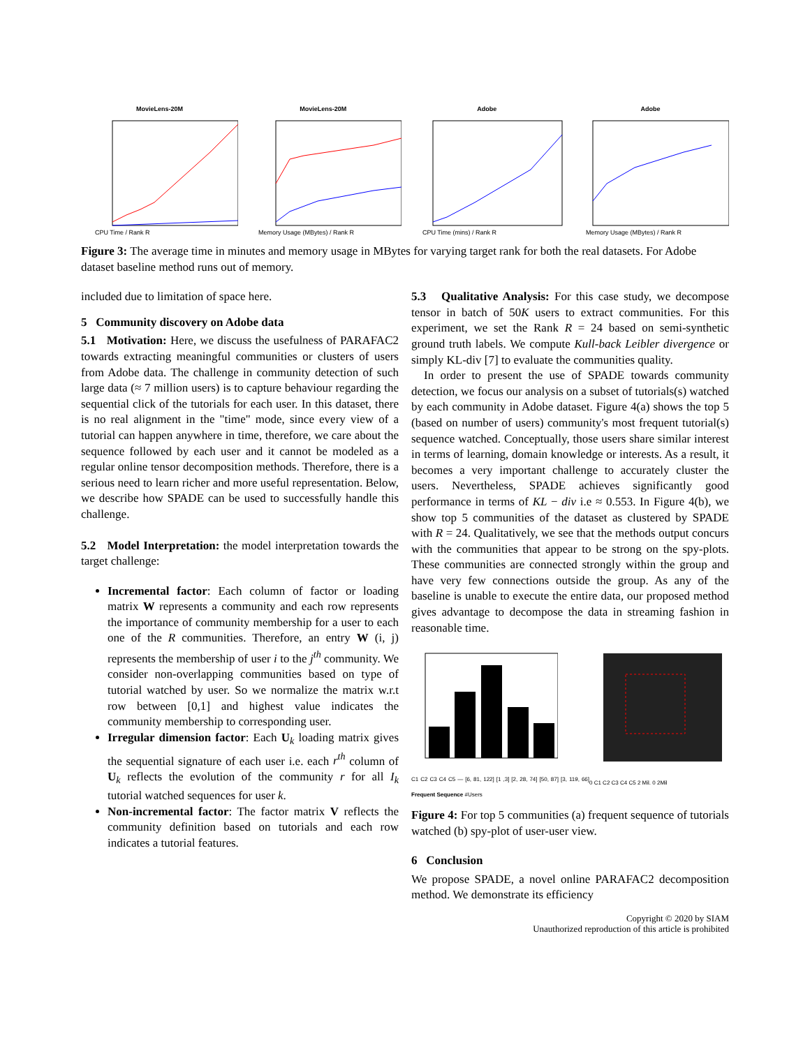MovieLens-20M
CPU Time / Rank R
MovieLens-20M
Memory Usage (MBytes) / Rank R
Adobe
CPU Time (mins) / Rank R
Adobe
Memory Usage (MBytes) / Rank R
Figure 3: The average time in minutes and memory usage in MBytes for varying target rank for both the real datasets. For Adobe dataset baseline method runs out of memory.
included due to limitation of space here.
5 Community discovery on Adobe data
5.1 Motivation: Here, we discuss the usefulness of PARAFAC2 towards extracting meaningful communities or clusters of users from Adobe data. The challenge in community detection of such large data (≈ 7 million users) is to capture behaviour regarding the sequential click of the tutorials for each user. In this dataset, there is no real alignment in the "time" mode, since every view of a tutorial can happen anywhere in time, therefore, we care about the sequence followed by each user and it cannot be modeled as a regular online tensor decomposition methods. Therefore, there is a serious need to learn richer and more useful representation. Below, we describe how SPADE can be used to successfully handle this challenge.
5.2 Model Interpretation: the model interpretation towards the target challenge:
Incremental factor: Each column of factor or loading matrix W represents a community and each row represents the importance of community membership for a user to each one of the R communities. Therefore, an entry W (i, j) represents the membership of user i to the j<sup>th</sup> community. We consider non-overlapping communities based on type of tutorial watched by user. So we normalize the matrix w.r.t row between [0,1] and highest value indicates the community membership to corresponding user.
Irregular dimension factor: Each U<sub>k</sub> loading matrix gives the sequential signature of each user i.e. each r<sup>th</sup> column of U<sub>k</sub> reflects the evolution of the community r for all I<sub>k</sub> tutorial watched sequences for user k.
Non-incremental factor: The factor matrix V reflects the community definition based on tutorials and each row indicates a tutorial features.
5.3 Qualitative Analysis: For this case study, we decompose tensor in batch of 50K users to extract communities. For this experiment, we set the Rank R = 24 based on semi-synthetic ground truth labels. We compute Kull-back Leibler divergence or simply KL-div [7] to evaluate the communities quality.
In order to present the use of SPADE towards community detection, we focus our analysis on a subset of tutorials(s) watched by each community in Adobe dataset. Figure 4(a) shows the top 5 (based on number of users) community's most frequent tutorial(s) sequence watched. Conceptually, those users share similar interest in terms of learning, domain knowledge or interests. As a result, it becomes a very important challenge to accurately cluster the users. Nevertheless, SPADE achieves significantly good performance in terms of KL − div i.e ≈ 0.553. In Figure 4(b), we show top 5 communities of the dataset as clustered by SPADE with R = 24. Qualitatively, we see that the methods output concurs with the communities that appear to be strong on the spy-plots. These communities are connected strongly within the group and have very few connections outside the group. As any of the baseline is unable to execute the entire data, our proposed method gives advantage to decompose the data in streaming fashion in reasonable time.
C1 C2 C3 C4 C5 — [6, 81, 122] [1 ,3] [2, 28, 74] [50, 87] [3, 119, 66] Frequent Sequence #Users
0 C1 C2 C3 C4 C5 2 Mil. 0 2Mil
Figure 4: For top 5 communities (a) frequent sequence of tutorials watched (b) spy-plot of user-user view.
6 Conclusion
We propose SPADE, a novel online PARAFAC2 decomposition method. We demonstrate its efficiency
Copyright © 2020 by SIAM
Unauthorized reproduction of this article is prohibited